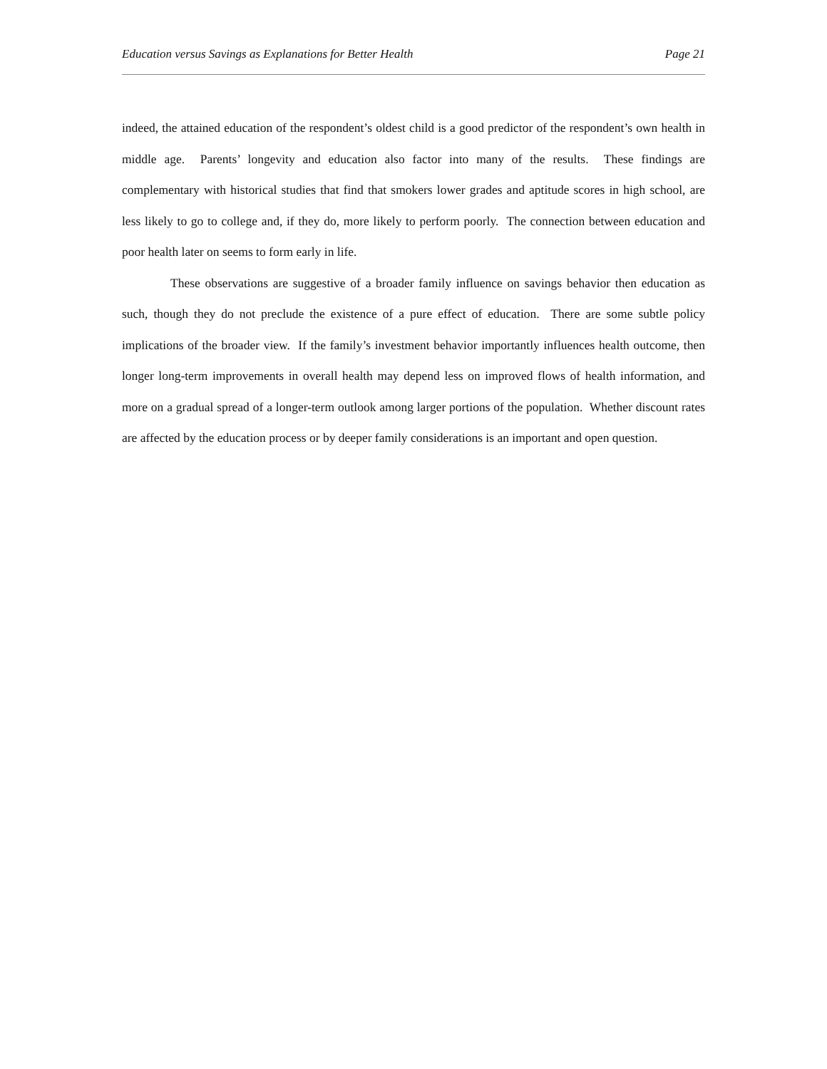Education versus Savings as Explanations for Better Health Page 21
indeed, the attained education of the respondent’s oldest child is a good predictor of the respondent’s own health in middle age. Parents’ longevity and education also factor into many of the results. These findings are complementary with historical studies that find that smokers lower grades and aptitude scores in high school, are less likely to go to college and, if they do, more likely to perform poorly. The connection between education and poor health later on seems to form early in life.
These observations are suggestive of a broader family influence on savings behavior then education as such, though they do not preclude the existence of a pure effect of education. There are some subtle policy implications of the broader view. If the family’s investment behavior importantly influences health outcome, then longer long-term improvements in overall health may depend less on improved flows of health information, and more on a gradual spread of a longer-term outlook among larger portions of the population. Whether discount rates are affected by the education process or by deeper family considerations is an important and open question.